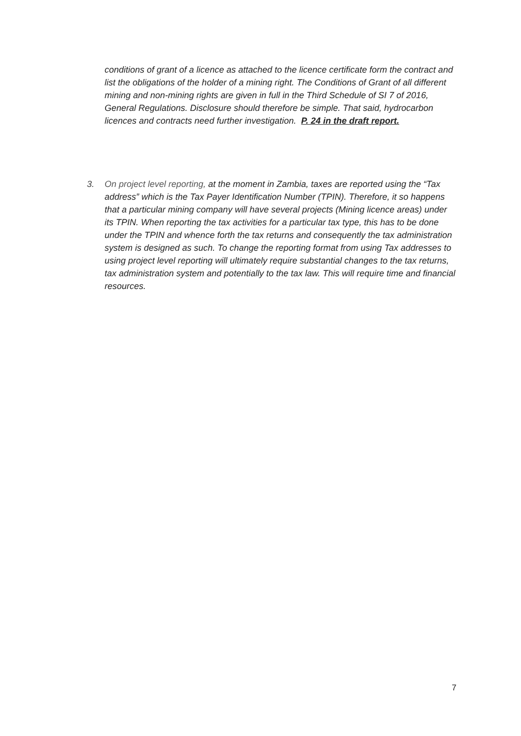conditions of grant of a licence as attached to the licence certificate form the contract and list the obligations of the holder of a mining right. The Conditions of Grant of all different mining and non-mining rights are given in full in the Third Schedule of SI 7 of 2016, General Regulations. Disclosure should therefore be simple. That said, hydrocarbon licences and contracts need further investigation. P. 24 in the draft report.
3. On project level reporting, at the moment in Zambia, taxes are reported using the “Tax address” which is the Tax Payer Identification Number (TPIN). Therefore, it so happens that a particular mining company will have several projects (Mining licence areas) under its TPIN. When reporting the tax activities for a particular tax type, this has to be done under the TPIN and whence forth the tax returns and consequently the tax administration system is designed as such. To change the reporting format from using Tax addresses to using project level reporting will ultimately require substantial changes to the tax returns, tax administration system and potentially to the tax law. This will require time and financial resources.
7